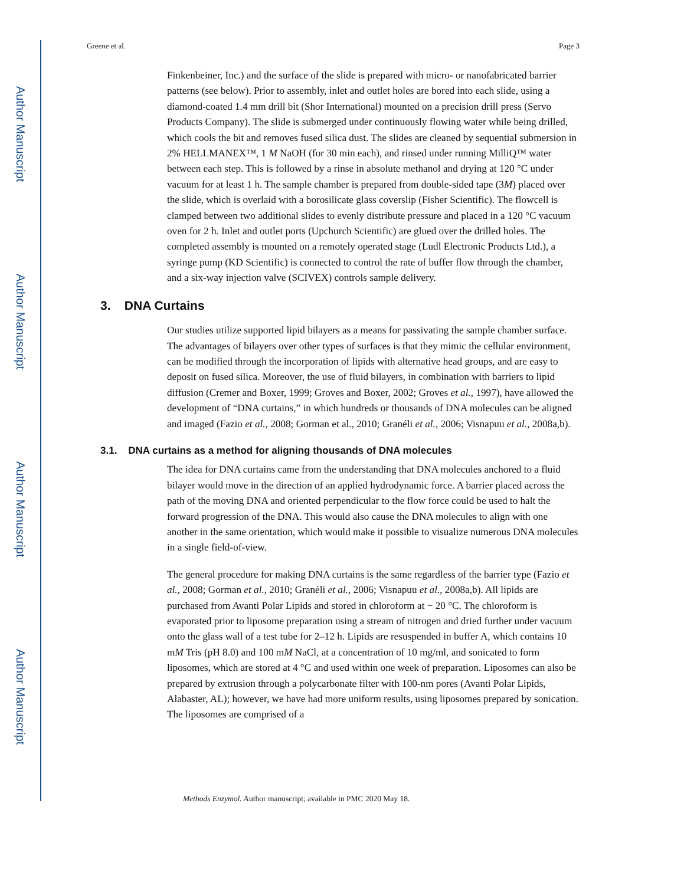Author Manuscript
Author Manuscript
Author Manuscript
Author Manuscript
Greene et al. Page 3
Finkenbeiner, Inc.) and the surface of the slide is prepared with micro- or nanofabricated barrier patterns (see below). Prior to assembly, inlet and outlet holes are bored into each slide, using a diamond-coated 1.4 mm drill bit (Shor International) mounted on a precision drill press (Servo Products Company). The slide is submerged under continuously flowing water while being drilled, which cools the bit and removes fused silica dust. The slides are cleaned by sequential submersion in 2% HELLMANEX™, 1 M NaOH (for 30 min each), and rinsed under running MilliQ™ water between each step. This is followed by a rinse in absolute methanol and drying at 120 °C under vacuum for at least 1 h. The sample chamber is prepared from double-sided tape (3M) placed over the slide, which is overlaid with a borosilicate glass coverslip (Fisher Scientific). The flowcell is clamped between two additional slides to evenly distribute pressure and placed in a 120 °C vacuum oven for 2 h. Inlet and outlet ports (Upchurch Scientific) are glued over the drilled holes. The completed assembly is mounted on a remotely operated stage (Ludl Electronic Products Ltd.), a syringe pump (KD Scientific) is connected to control the rate of buffer flow through the chamber, and a six-way injection valve (SCIVEX) controls sample delivery.
3. DNA Curtains
Our studies utilize supported lipid bilayers as a means for passivating the sample chamber surface. The advantages of bilayers over other types of surfaces is that they mimic the cellular environment, can be modified through the incorporation of lipids with alternative head groups, and are easy to deposit on fused silica. Moreover, the use of fluid bilayers, in combination with barriers to lipid diffusion (Cremer and Boxer, 1999; Groves and Boxer, 2002; Groves et al., 1997), have allowed the development of “DNA curtains,” in which hundreds or thousands of DNA molecules can be aligned and imaged (Fazio et al., 2008; Gorman et al., 2010; Granéli et al., 2006; Visnapuu et al., 2008a,b).
3.1. DNA curtains as a method for aligning thousands of DNA molecules
The idea for DNA curtains came from the understanding that DNA molecules anchored to a fluid bilayer would move in the direction of an applied hydrodynamic force. A barrier placed across the path of the moving DNA and oriented perpendicular to the flow force could be used to halt the forward progression of the DNA. This would also cause the DNA molecules to align with one another in the same orientation, which would make it possible to visualize numerous DNA molecules in a single field-of-view.
The general procedure for making DNA curtains is the same regardless of the barrier type (Fazio et al., 2008; Gorman et al., 2010; Granéli et al., 2006; Visnapuu et al., 2008a,b). All lipids are purchased from Avanti Polar Lipids and stored in chloroform at − 20 °C. The chloroform is evaporated prior to liposome preparation using a stream of nitrogen and dried further under vacuum onto the glass wall of a test tube for 2–12 h. Lipids are resuspended in buffer A, which contains 10 mM Tris (pH 8.0) and 100 mM NaCl, at a concentration of 10 mg/ml, and sonicated to form liposomes, which are stored at 4 °C and used within one week of preparation. Liposomes can also be prepared by extrusion through a polycarbonate filter with 100-nm pores (Avanti Polar Lipids, Alabaster, AL); however, we have had more uniform results, using liposomes prepared by sonication. The liposomes are comprised of a
Methods Enzymol. Author manuscript; available in PMC 2020 May 18.